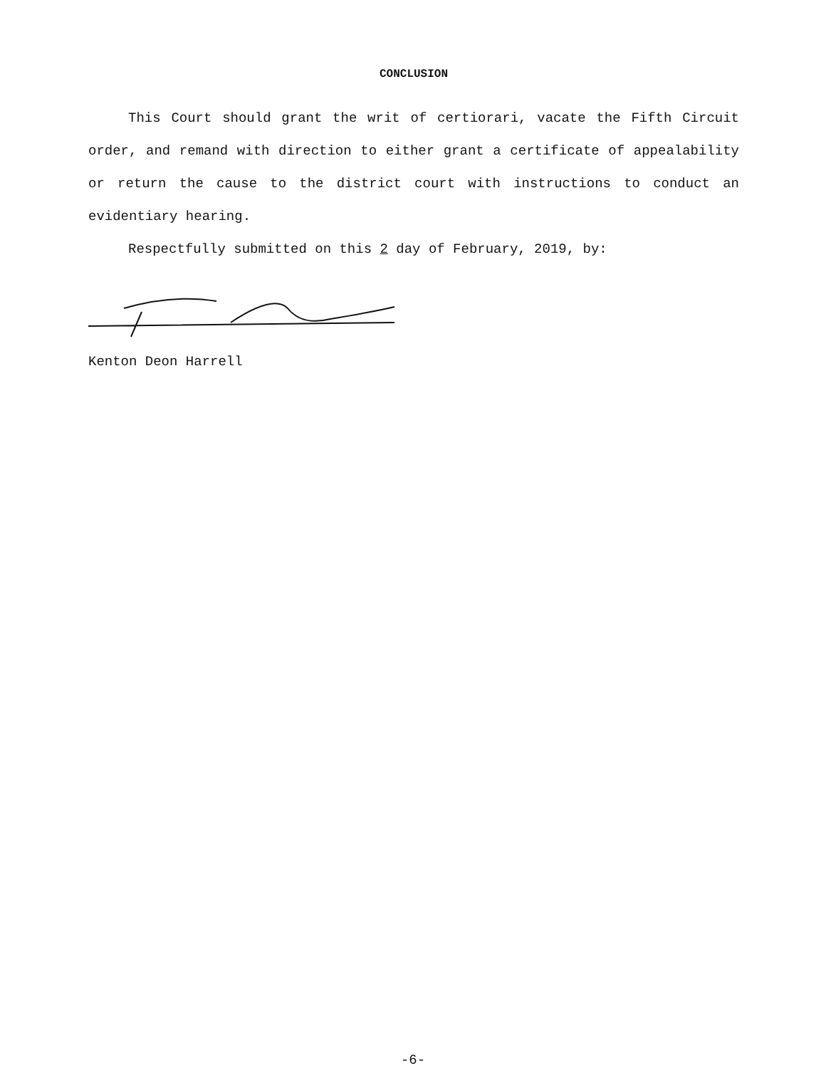CONCLUSION
This Court should grant the writ of certiorari, vacate the Fifth Circuit order, and remand with direction to either grant a certificate of appealability or return the cause to the district court with instructions to conduct an evidentiary hearing.
Respectfully submitted on this 2 day of February, 2019, by:
Kenton Deon Harrell
-6-